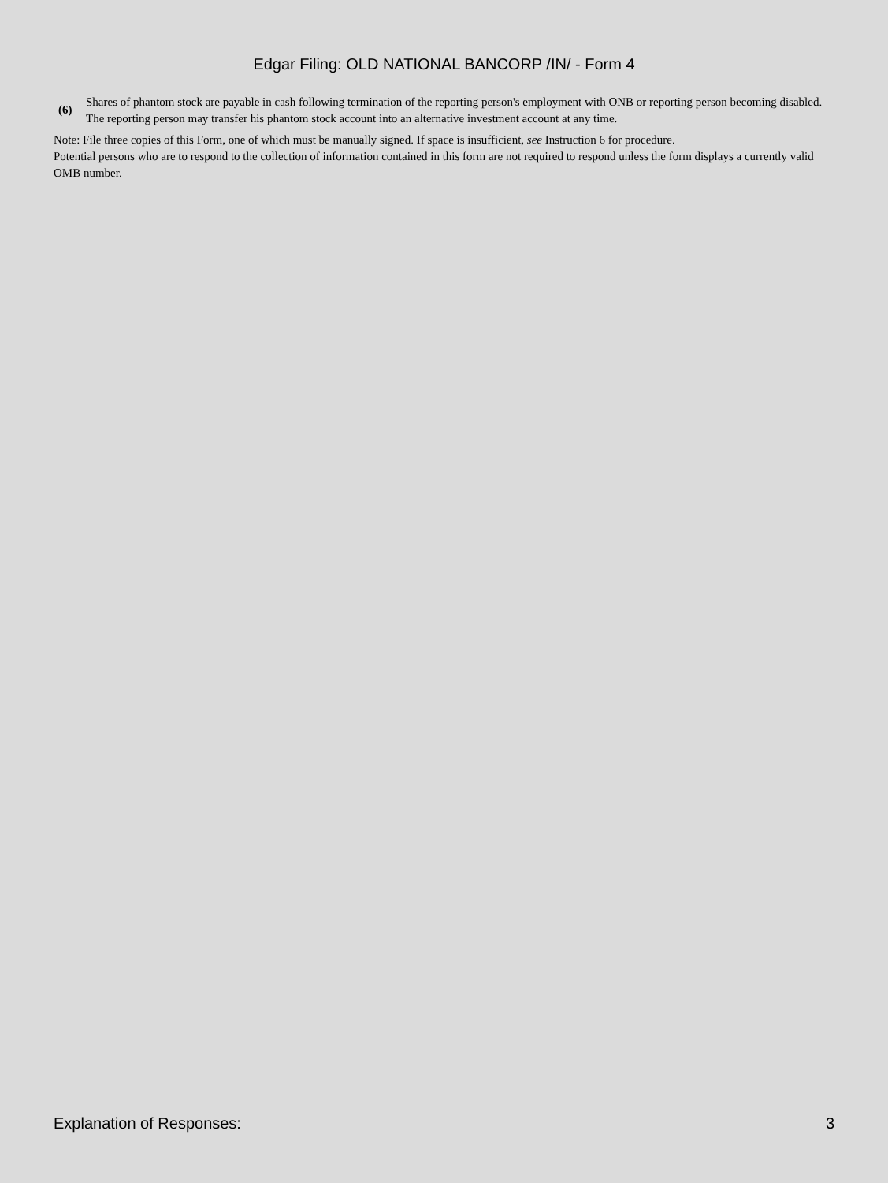Edgar Filing: OLD NATIONAL BANCORP /IN/ - Form 4
(6)
Shares of phantom stock are payable in cash following termination of the reporting person's employment with ONB or reporting person becoming disabled. The reporting person may transfer his phantom stock account into an alternative investment account at any time.
Note: File three copies of this Form, one of which must be manually signed. If space is insufficient, see Instruction 6 for procedure.
Potential persons who are to respond to the collection of information contained in this form are not required to respond unless the form displays a currently valid OMB number.
Explanation of Responses: 3